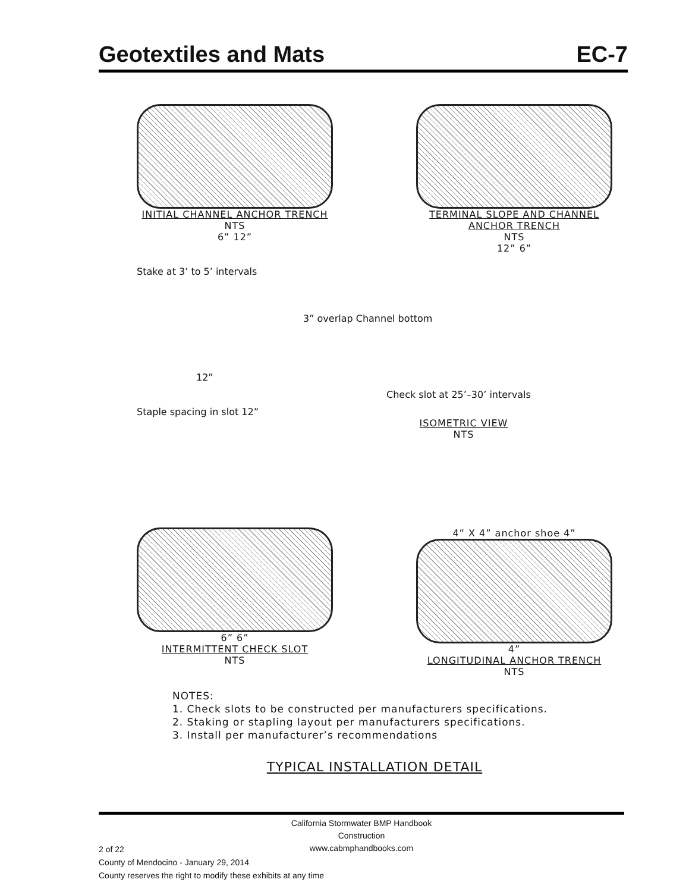Geotextiles and Mats EC-7
INITIAL CHANNEL ANCHOR TRENCH
NTS
6” 12”
TERMINAL SLOPE AND CHANNEL ANCHOR TRENCH
NTS
12” 6”
Stake at 3’ to 5’ intervals
3” overlap Channel bottom
12”
Check slot at 25’–30’ intervals
Staple spacing in slot 12”
ISOMETRIC VIEW
NTS
6” 6”
INTERMITTENT CHECK SLOT
NTS
4” X 4” anchor shoe 4”
4”
LONGITUDINAL ANCHOR TRENCH
NTS
NOTES:
1. Check slots to be constructed per manufacturers specifications.
2. Staking or stapling layout per manufacturers specifications.
3. Install per manufacturer’s recommendations
TYPICAL INSTALLATION DETAIL
California Stormwater BMP Handbook
Construction
www.cabmphandbooks.com
2 of 22
County of Mendocino - January 29, 2014
County reserves the right to modify these exhibits at any time